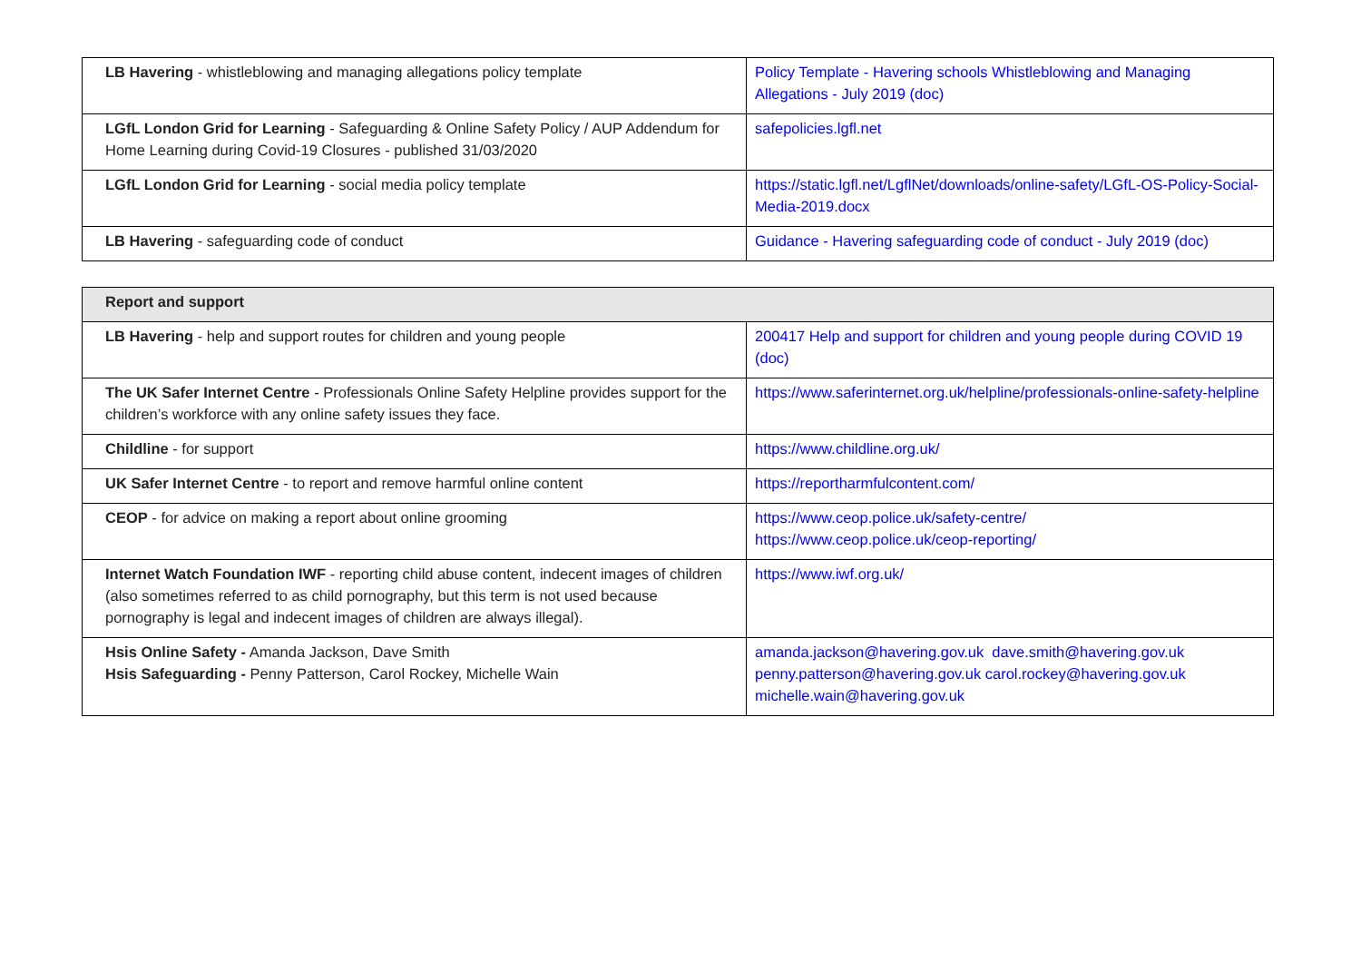| LB Havering - whistleblowing and managing allegations policy template | Policy Template - Havering schools Whistleblowing and Managing Allegations - July 2019 (doc) |
| LGfL London Grid for Learning - Safeguarding & Online Safety Policy / AUP Addendum for Home Learning during Covid-19 Closures - published 31/03/2020 | safepolicies.lgfl.net |
| LGfL London Grid for Learning - social media policy template | https://static.lgfl.net/LgflNet/downloads/online-safety/LGfL-OS-Policy-Social-Media-2019.docx |
| LB Havering - safeguarding code of conduct | Guidance - Havering safeguarding code of conduct - July 2019 (doc) |
| Report and support | |
| --- | --- |
| LB Havering - help and support routes for children and young people | 200417 Help and support for children and young people during COVID 19 (doc) |
| The UK Safer Internet Centre - Professionals Online Safety Helpline provides support for the children’s workforce with any online safety issues they face. | https://www.saferinternet.org.uk/helpline/professionals-online-safety-helpline |
| Childline - for support | https://www.childline.org.uk/ |
| UK Safer Internet Centre - to report and remove harmful online content | https://reportharmfulcontent.com/ |
| CEOP - for advice on making a report about online grooming | https://www.ceop.police.uk/safety-centre/ https://www.ceop.police.uk/ceop-reporting/ |
| Internet Watch Foundation IWF - reporting child abuse content, indecent images of children (also sometimes referred to as child pornography, but this term is not used because pornography is legal and indecent images of children are always illegal). | https://www.iwf.org.uk/ |
| Hsis Online Safety - Amanda Jackson, Dave Smith Hsis Safeguarding - Penny Patterson, Carol Rockey, Michelle Wain | amanda.jackson@havering.gov.uk dave.smith@havering.gov.uk penny.patterson@havering.gov.uk carol.rockey@havering.gov.uk michelle.wain@havering.gov.uk |